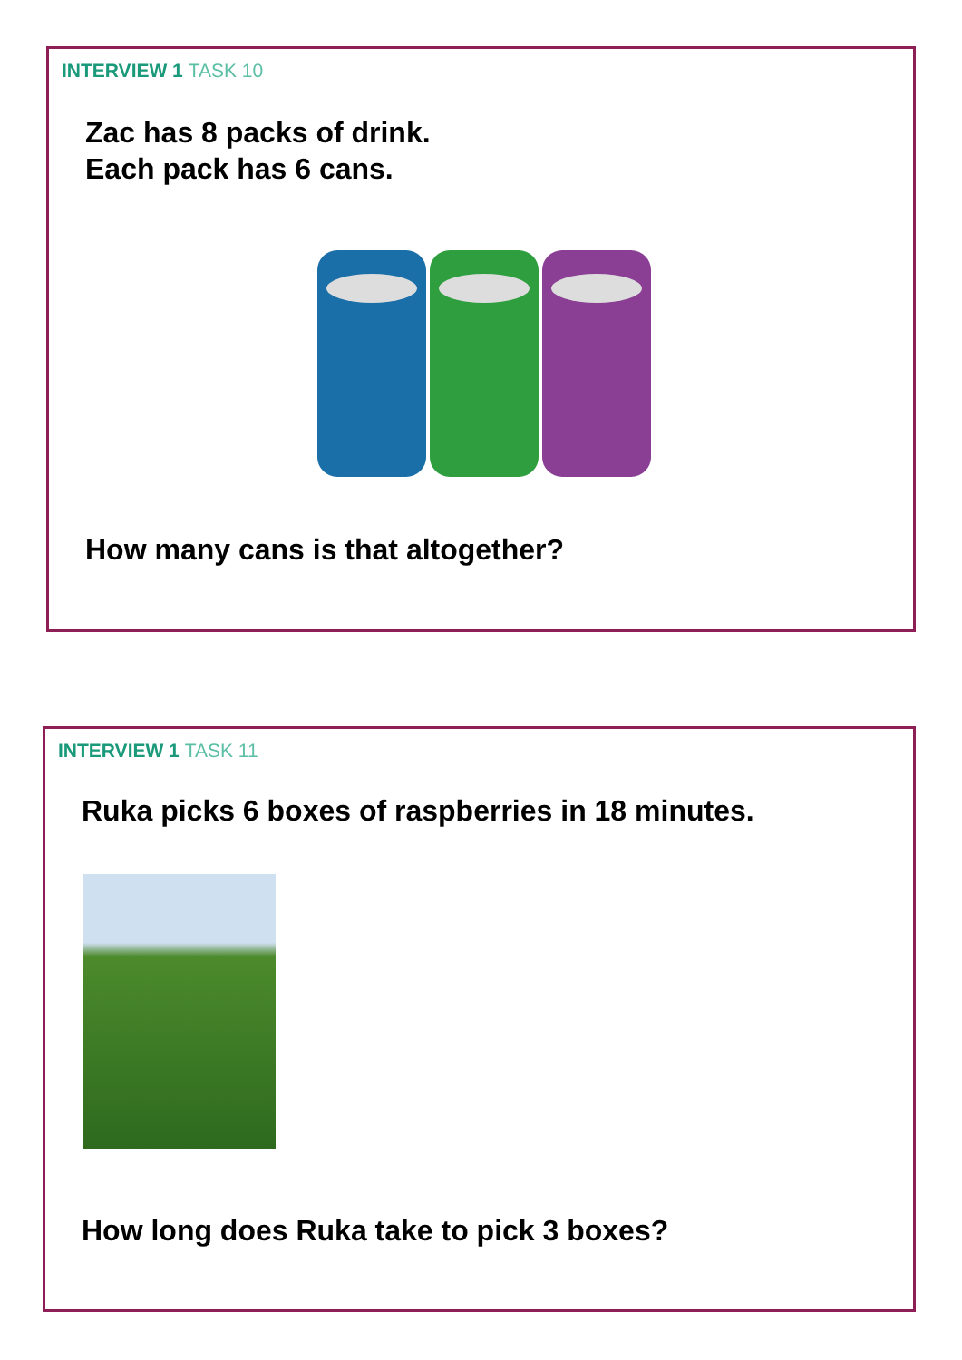INTERVIEW 1 TASK 10
Zac has 8 packs of drink.
Each pack has 6 cans.
How many cans is that altogether?
INTERVIEW 1 TASK 11
Ruka picks 6 boxes of raspberries in 18 minutes.
How long does Ruka take to pick 3 boxes?